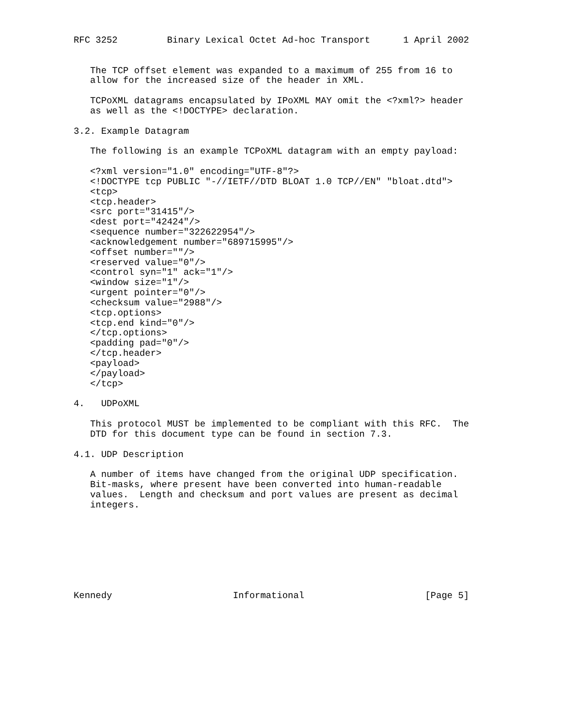RFC 3252         Binary Lexical Octet Ad-hoc Transport      1 April 2002


   The TCP offset element was expanded to a maximum of 255 from 16 to
   allow for the increased size of the header in XML.

   TCPoXML datagrams encapsulated by IPoXML MAY omit the <?xml?> header
   as well as the <!DOCTYPE> declaration.

3.2. Example Datagram

   The following is an example TCPoXML datagram with an empty payload:

   <?xml version="1.0" encoding="UTF-8"?>
   <!DOCTYPE tcp PUBLIC "-//IETF//DTD BLOAT 1.0 TCP//EN" "bloat.dtd">
   <tcp>
   <tcp.header>
   <src port="31415"/>
   <dest port="42424"/>
   <sequence number="322622954"/>
   <acknowledgement number="689715995"/>
   <offset number=""/>
   <reserved value="0"/>
   <control syn="1" ack="1"/>
   <window size="1"/>
   <urgent pointer="0"/>
   <checksum value="2988"/>
   <tcp.options>
   <tcp.end kind="0"/>
   </tcp.options>
   <padding pad="0"/>
   </tcp.header>
   <payload>
   </payload>
   </tcp>

4.   UDPoXML

   This protocol MUST be implemented to be compliant with this RFC.  The
   DTD for this document type can be found in section 7.3.

4.1. UDP Description

   A number of items have changed from the original UDP specification.
   Bit-masks, where present have been converted into human-readable
   values.  Length and checksum and port values are present as decimal
   integers.








Kennedy                      Informational                      [Page 5]